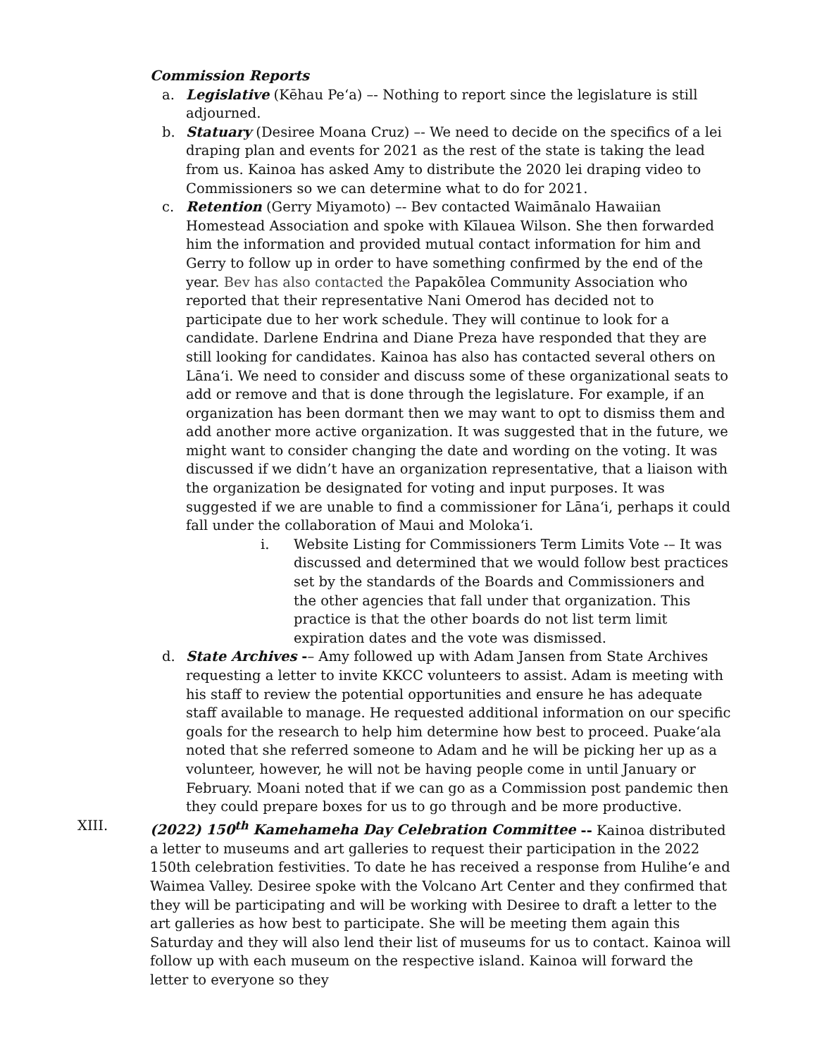Commission Reports
a. Legislative (Kēhau Pe‘a) –- Nothing to report since the legislature is still adjourned.
b. Statuary (Desiree Moana Cruz) –- We need to decide on the specifics of a lei draping plan and events for 2021 as the rest of the state is taking the lead from us. Kainoa has asked Amy to distribute the 2020 lei draping video to Commissioners so we can determine what to do for 2021.
c. Retention (Gerry Miyamoto) –- Bev contacted Waimānalo Hawaiian Homestead Association and spoke with Kīlauea Wilson. She then forwarded him the information and provided mutual contact information for him and Gerry to follow up in order to have something confirmed by the end of the year. Bev has also contacted the Papakōlea Community Association who reported that their representative Nani Omerod has decided not to participate due to her work schedule. They will continue to look for a candidate. Darlene Endrina and Diane Preza have responded that they are still looking for candidates. Kainoa has also has contacted several others on Lāna‘i. We need to consider and discuss some of these organizational seats to add or remove and that is done through the legislature. For example, if an organization has been dormant then we may want to opt to dismiss them and add another more active organization. It was suggested that in the future, we might want to consider changing the date and wording on the voting. It was discussed if we didn’t have an organization representative, that a liaison with the organization be designated for voting and input purposes. It was suggested if we are unable to find a commissioner for Lāna‘i, perhaps it could fall under the collaboration of Maui and Moloka‘i.
i. Website Listing for Commissioners Term Limits Vote -– It was discussed and determined that we would follow best practices set by the standards of the Boards and Commissioners and the other agencies that fall under that organization. This practice is that the other boards do not list term limit expiration dates and the vote was dismissed.
d. State Archives -– Amy followed up with Adam Jansen from State Archives requesting a letter to invite KKCC volunteers to assist. Adam is meeting with his staff to review the potential opportunities and ensure he has adequate staff available to manage. He requested additional information on our specific goals for the research to help him determine how best to proceed. Puake‘ala noted that she referred someone to Adam and he will be picking her up as a volunteer, however, he will not be having people come in until January or February. Moani noted that if we can go as a Commission post pandemic then they could prepare boxes for us to go through and be more productive.
XIII. (2022) 150<sup>th</sup> Kamehameha Day Celebration Committee -- Kainoa distributed a letter to museums and art galleries to request their participation in the 2022 150th celebration festivities. To date he has received a response from Hulihe‘e and Waimea Valley. Desiree spoke with the Volcano Art Center and they confirmed that they will be participating and will be working with Desiree to draft a letter to the art galleries as how best to participate. She will be meeting them again this Saturday and they will also lend their list of museums for us to contact. Kainoa will follow up with each museum on the respective island. Kainoa will forward the letter to everyone so they